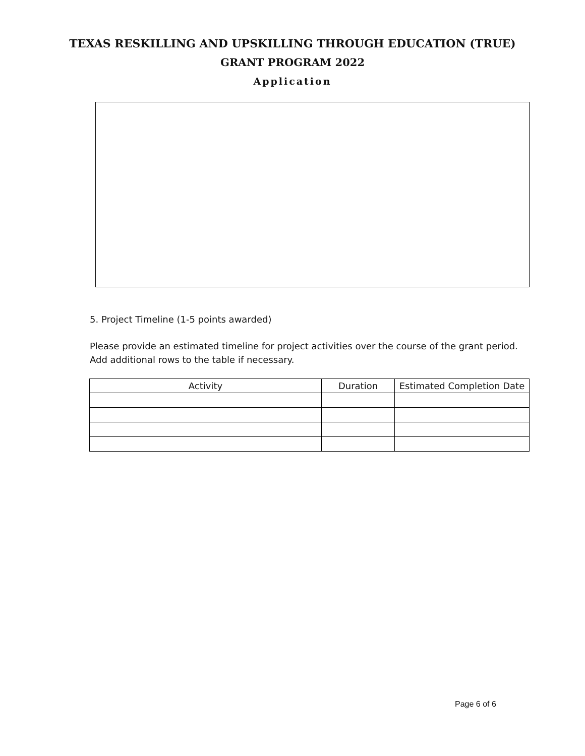TEXAS RESKILLING AND UPSKILLING THROUGH EDUCATION (TRUE)
GRANT PROGRAM 2022
Application
5. Project Timeline (1-5 points awarded)
Please provide an estimated timeline for project activities over the course of the grant period. Add additional rows to the table if necessary.
| Activity | Duration | Estimated Completion Date |
| --- | --- | --- |
Page 6 of 6